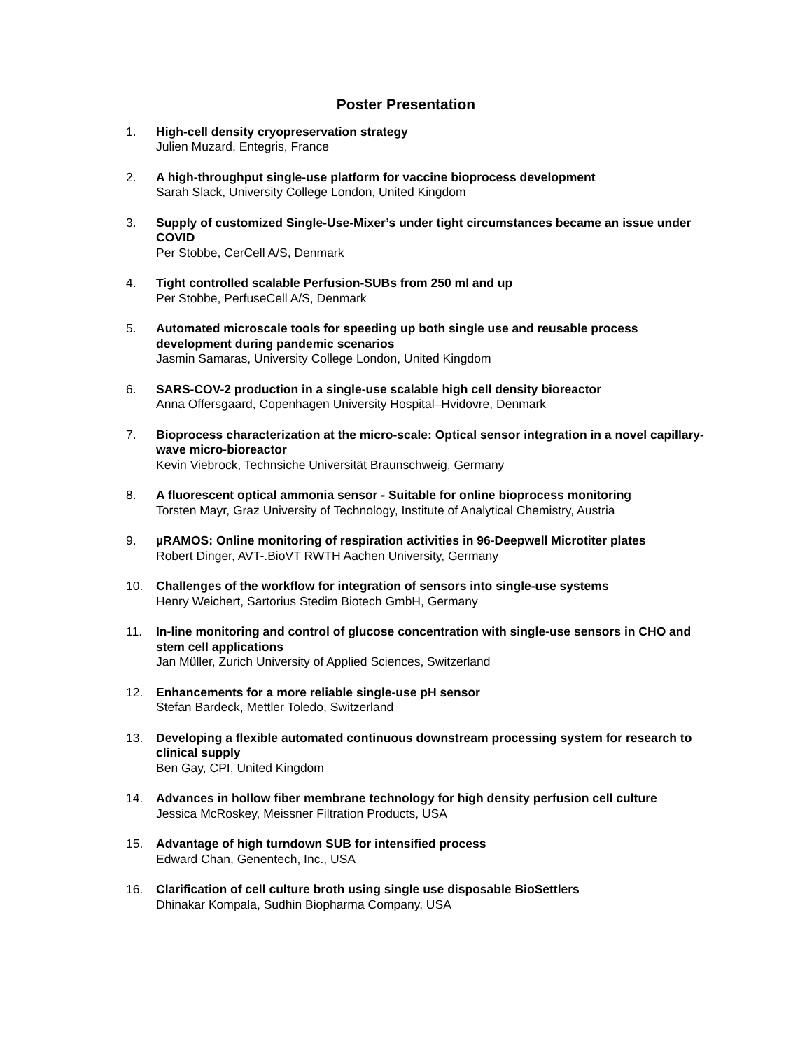Poster Presentation
1. High-cell density cryopreservation strategy
Julien Muzard, Entegris, France
2. A high-throughput single-use platform for vaccine bioprocess development
Sarah Slack, University College London, United Kingdom
3. Supply of customized Single-Use-Mixer’s under tight circumstances became an issue under COVID
Per Stobbe, CerCell A/S, Denmark
4. Tight controlled scalable Perfusion-SUBs from 250 ml and up
Per Stobbe, PerfuseCell A/S, Denmark
5. Automated microscale tools for speeding up both single use and reusable process development during pandemic scenarios
Jasmin Samaras, University College London, United Kingdom
6. SARS-COV-2 production in a single-use scalable high cell density bioreactor
Anna Offersgaard, Copenhagen University Hospital–Hvidovre, Denmark
7. Bioprocess characterization at the micro-scale: Optical sensor integration in a novel capillary-wave micro-bioreactor
Kevin Viebrock, Technsiche Universität Braunschweig, Germany
8. A fluorescent optical ammonia sensor - Suitable for online bioprocess monitoring
Torsten Mayr, Graz University of Technology, Institute of Analytical Chemistry, Austria
9. µRAMOS: Online monitoring of respiration activities in 96-Deepwell Microtiter plates
Robert Dinger, AVT-.BioVT RWTH Aachen University, Germany
10. Challenges of the workflow for integration of sensors into single-use systems
Henry Weichert, Sartorius Stedim Biotech GmbH, Germany
11. In-line monitoring and control of glucose concentration with single-use sensors in CHO and stem cell applications
Jan Müller, Zurich University of Applied Sciences, Switzerland
12. Enhancements for a more reliable single-use pH sensor
Stefan Bardeck, Mettler Toledo, Switzerland
13. Developing a flexible automated continuous downstream processing system for research to clinical supply
Ben Gay, CPI, United Kingdom
14. Advances in hollow fiber membrane technology for high density perfusion cell culture
Jessica McRoskey, Meissner Filtration Products, USA
15. Advantage of high turndown SUB for intensified process
Edward Chan, Genentech, Inc., USA
16. Clarification of cell culture broth using single use disposable BioSettlers
Dhinakar Kompala, Sudhin Biopharma Company, USA